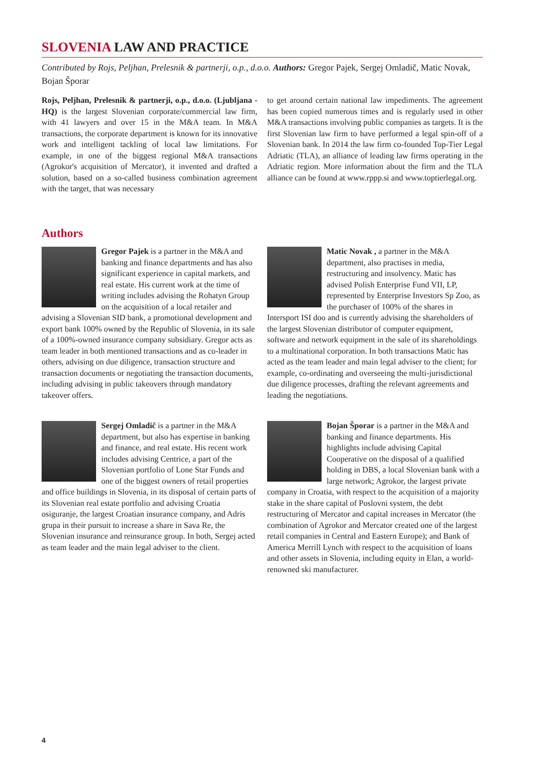SLOVENIA LAW AND PRACTICE
Contributed by Rojs, Peljhan, Prelesnik & partnerji, o.p., d.o.o. Authors: Gregor Pajek, Sergej Omladič, Matic Novak, Bojan Šporar
Rojs, Peljhan, Prelesnik & partnerji, o.p., d.o.o. (Ljubljana - HQ) is the largest Slovenian corporate/commercial law firm, with 41 lawyers and over 15 in the M&A team. In M&A transactions, the corporate department is known for its innovative work and intelligent tackling of local law limitations. For example, in one of the biggest regional M&A transactions (Agrokor's acquisition of Mercator), it invented and drafted a solution, based on a so-called business combination agreement with the target, that was necessary
to get around certain national law impediments. The agreement has been copied numerous times and is regularly used in other M&A transactions involving public companies as targets. It is the first Slovenian law firm to have performed a legal spin-off of a Slovenian bank. In 2014 the law firm co-founded Top-Tier Legal Adriatic (TLA), an alliance of leading law firms operating in the Adriatic region. More information about the firm and the TLA alliance can be found at www.rppp.si and www.toptierlegal.org.
Authors
Gregor Pajek is a partner in the M&A and banking and finance departments and has also significant experience in capital markets, and real estate. His current work at the time of writing includes advising the Rohatyn Group on the acquisition of a local retailer and advising a Slovenian SID bank, a promotional development and export bank 100% owned by the Republic of Slovenia, in its sale of a 100%-owned insurance company subsidiary. Gregor acts as team leader in both mentioned transactions and as co-leader in others, advising on due diligence, transaction structure and transaction documents or negotiating the transaction documents, including advising in public takeovers through mandatory takeover offers.
Sergej Omladič is a partner in the M&A department, but also has expertise in banking and finance, and real estate. His recent work includes advising Centrice, a part of the Slovenian portfolio of Lone Star Funds and one of the biggest owners of retail properties and office buildings in Slovenia, in its disposal of certain parts of its Slovenian real estate portfolio and advising Croatia osiguranje, the largest Croatian insurance company, and Adris grupa in their pursuit to increase a share in Sava Re, the Slovenian insurance and reinsurance group. In both, Sergej acted as team leader and the main legal adviser to the client.
Matic Novak , a partner in the M&A department, also practises in media, restructuring and insolvency. Matic has advised Polish Enterprise Fund VII, LP, represented by Enterprise Investors Sp Zoo, as the purchaser of 100% of the shares in Intersport ISI doo and is currently advising the shareholders of the largest Slovenian distributor of computer equipment, software and network equipment in the sale of its shareholdings to a multinational corporation. In both transactions Matic has acted as the team leader and main legal adviser to the client; for example, co-ordinating and overseeing the multi-jurisdictional due diligence processes, drafting the relevant agreements and leading the negotiations.
Bojan Šporar is a partner in the M&A and banking and finance departments. His highlights include advising Capital Cooperative on the disposal of a qualified holding in DBS, a local Slovenian bank with a large network; Agrokor, the largest private company in Croatia, with respect to the acquisition of a majority stake in the share capital of Poslovni system, the debt restructuring of Mercator and capital increases in Mercator (the combination of Agrokor and Mercator created one of the largest retail companies in Central and Eastern Europe); and Bank of America Merrill Lynch with respect to the acquisition of loans and other assets in Slovenia, including equity in Elan, a world-renowned ski manufacturer.
4